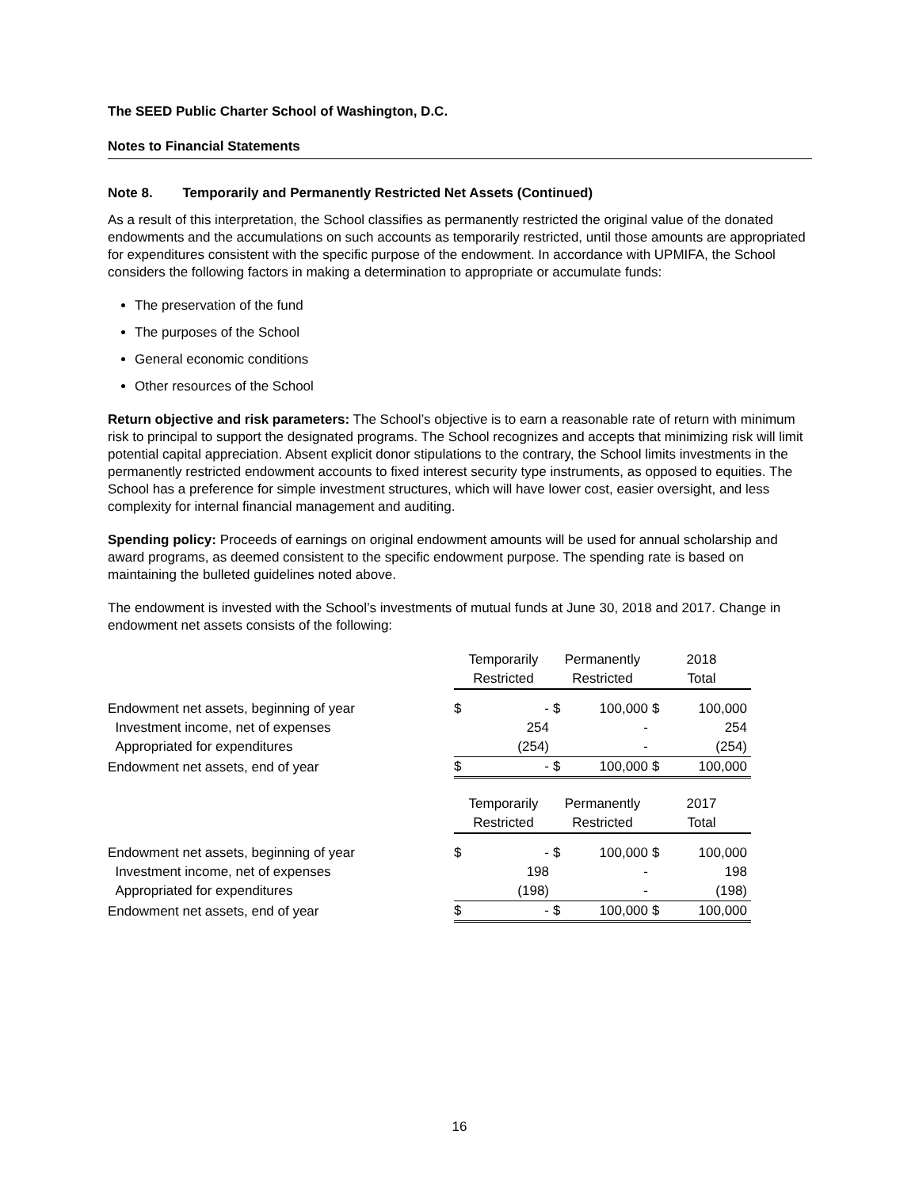The SEED Public Charter School of Washington, D.C.
Notes to Financial Statements
Note 8. Temporarily and Permanently Restricted Net Assets (Continued)
As a result of this interpretation, the School classifies as permanently restricted the original value of the donated endowments and the accumulations on such accounts as temporarily restricted, until those amounts are appropriated for expenditures consistent with the specific purpose of the endowment. In accordance with UPMIFA, the School considers the following factors in making a determination to appropriate or accumulate funds:
The preservation of the fund
The purposes of the School
General economic conditions
Other resources of the School
Return objective and risk parameters: The School’s objective is to earn a reasonable rate of return with minimum risk to principal to support the designated programs. The School recognizes and accepts that minimizing risk will limit potential capital appreciation. Absent explicit donor stipulations to the contrary, the School limits investments in the permanently restricted endowment accounts to fixed interest security type instruments, as opposed to equities. The School has a preference for simple investment structures, which will have lower cost, easier oversight, and less complexity for internal financial management and auditing.
Spending policy: Proceeds of earnings on original endowment amounts will be used for annual scholarship and award programs, as deemed consistent to the specific endowment purpose. The spending rate is based on maintaining the bulleted guidelines noted above.
The endowment is invested with the School’s investments of mutual funds at June 30, 2018 and 2017. Change in endowment net assets consists of the following:
| | Temporarily Restricted | | Permanently Restricted | | 2018 Total | |
| --- | --- | --- | --- | --- | --- | --- |
| Endowment net assets, beginning of year | $ | - | $ | 100,000 | $ | 100,000 |
| Investment income, net of expenses | | 254 | | - | | 254 |
| Appropriated for expenditures | | (254) | | - | | (254) |
| Endowment net assets, end of year | $ | - | $ | 100,000 | $ | 100,000 |
| | Temporarily Restricted | | Permanently Restricted | | 2017 Total | |
| Endowment net assets, beginning of year | $ | - | $ | 100,000 | $ | 100,000 |
| Investment income, net of expenses | | 198 | | - | | 198 |
| Appropriated for expenditures | | (198) | | - | | (198) |
| Endowment net assets, end of year | $ | - | $ | 100,000 | $ | 100,000 |
16